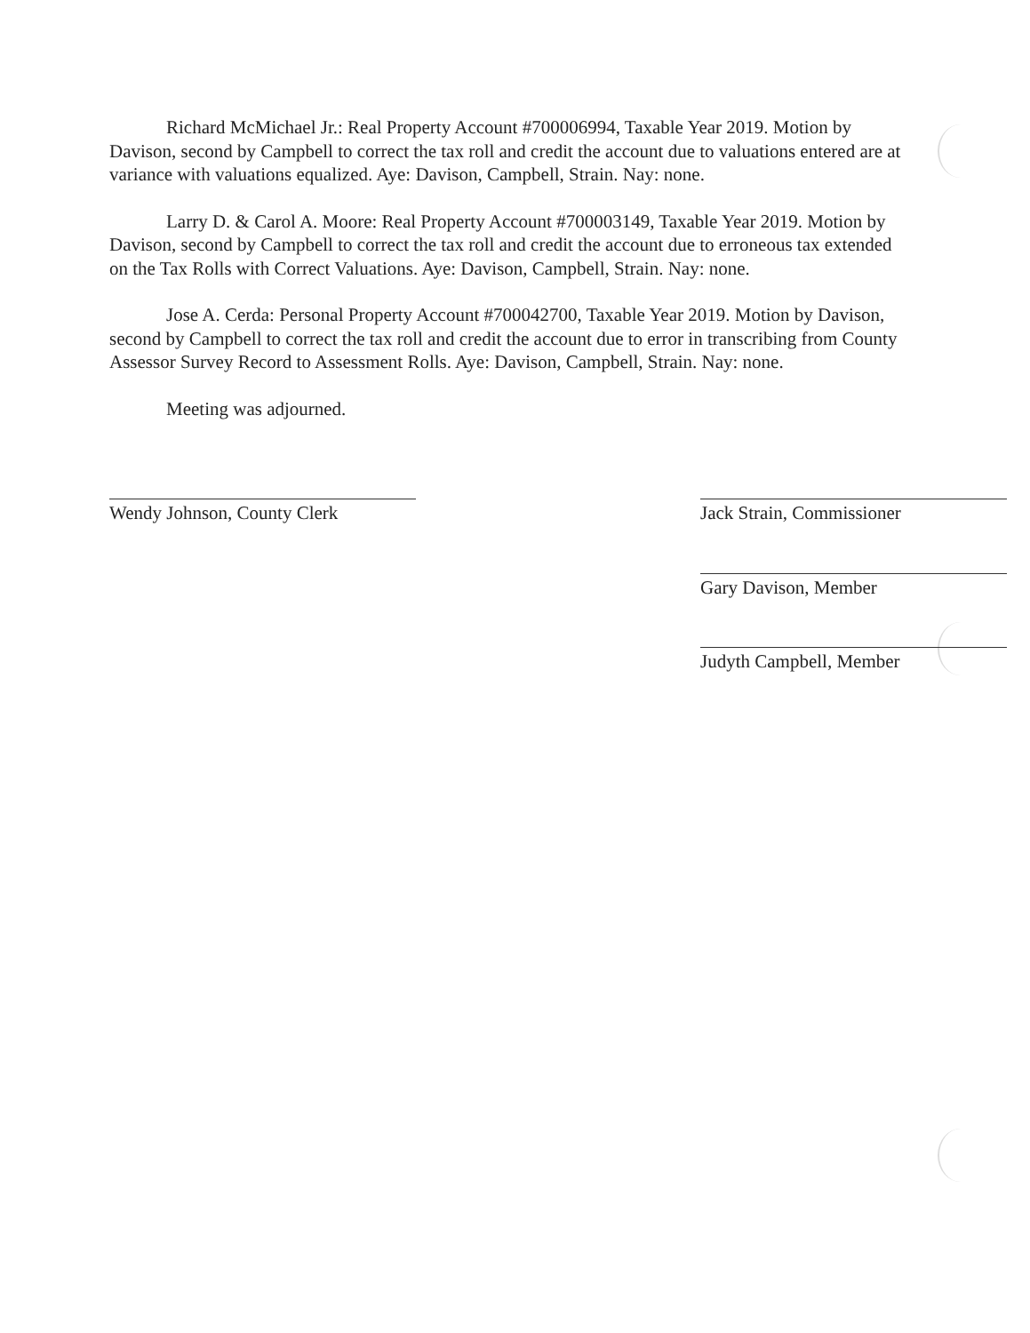Richard McMichael Jr.: Real Property Account #700006994, Taxable Year 2019. Motion by Davison, second by Campbell to correct the tax roll and credit the account due to valuations entered are at variance with valuations equalized. Aye: Davison, Campbell, Strain. Nay: none.
Larry D. & Carol A. Moore: Real Property Account #700003149, Taxable Year 2019. Motion by Davison, second by Campbell to correct the tax roll and credit the account due to erroneous tax extended on the Tax Rolls with Correct Valuations. Aye: Davison, Campbell, Strain. Nay: none.
Jose A. Cerda: Personal Property Account #700042700, Taxable Year 2019. Motion by Davison, second by Campbell to correct the tax roll and credit the account due to error in transcribing from County Assessor Survey Record to Assessment Rolls. Aye: Davison, Campbell, Strain. Nay: none.
Meeting was adjourned.
Wendy Johnson, County Clerk Jack Strain, Commissioner
Gary Davison, Member
Judyth Campbell, Member